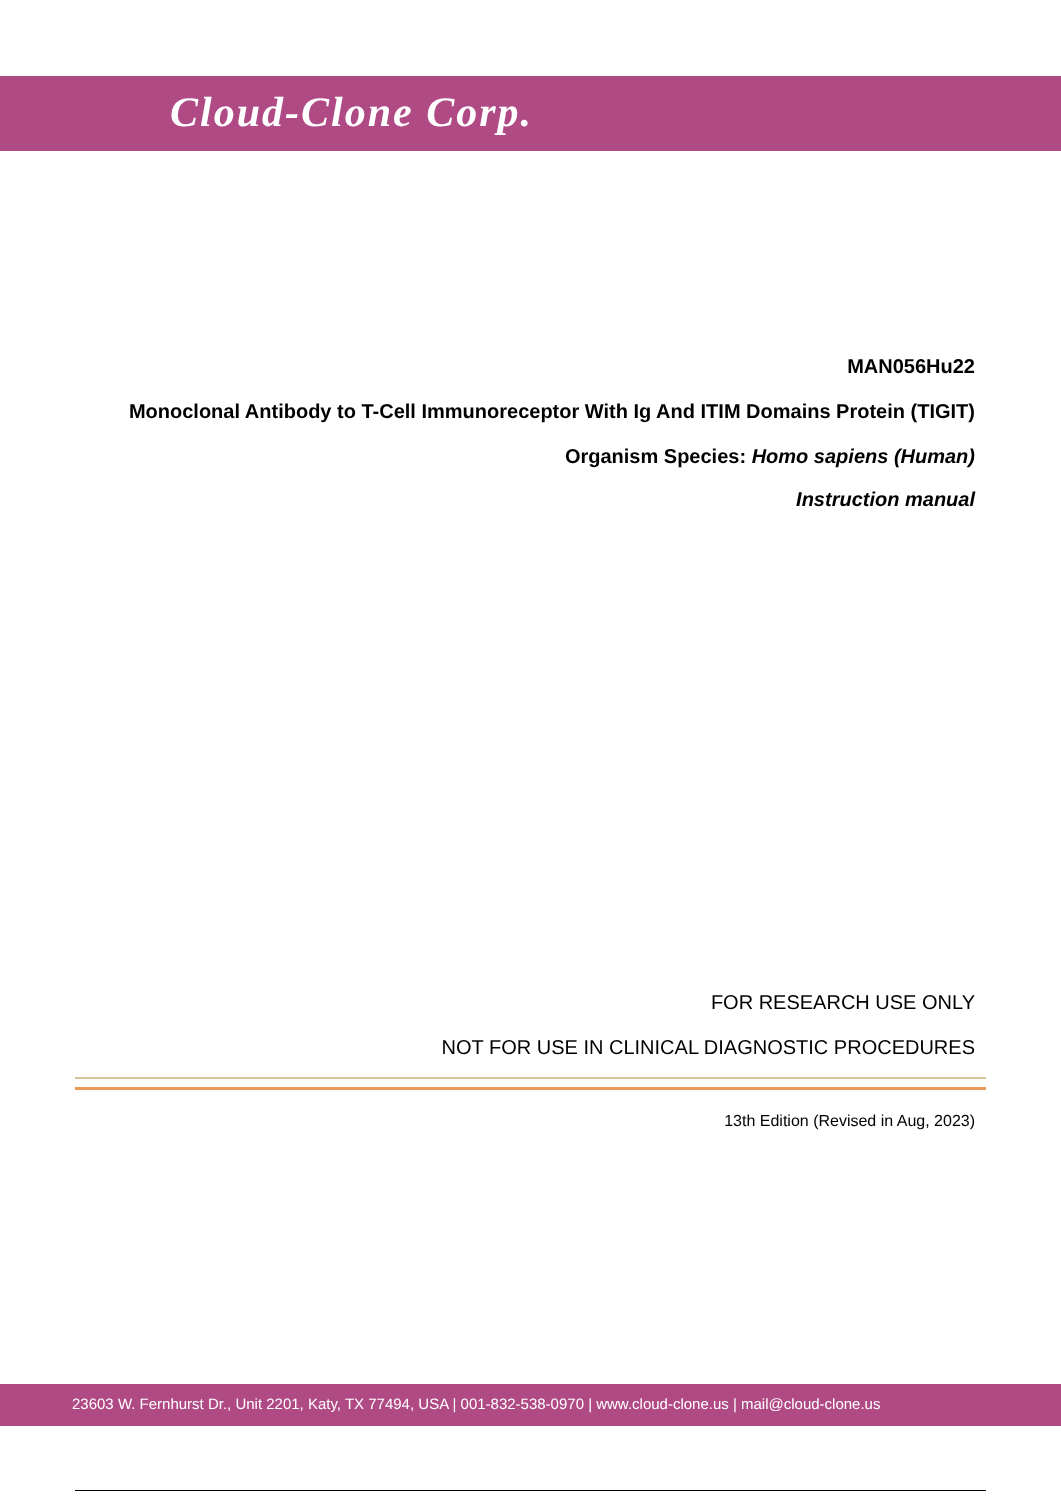Cloud-Clone Corp.
MAN056Hu22
Monoclonal Antibody to T-Cell Immunoreceptor With Ig And ITIM Domains Protein (TIGIT)
Organism Species: Homo sapiens (Human)
Instruction manual
FOR RESEARCH USE ONLY
NOT FOR USE IN CLINICAL DIAGNOSTIC PROCEDURES
13th Edition (Revised in Aug, 2023)
23603 W. Fernhurst Dr., Unit 2201, Katy, TX 77494, USA | 001-832-538-0970 | www.cloud-clone.us | mail@cloud-clone.us